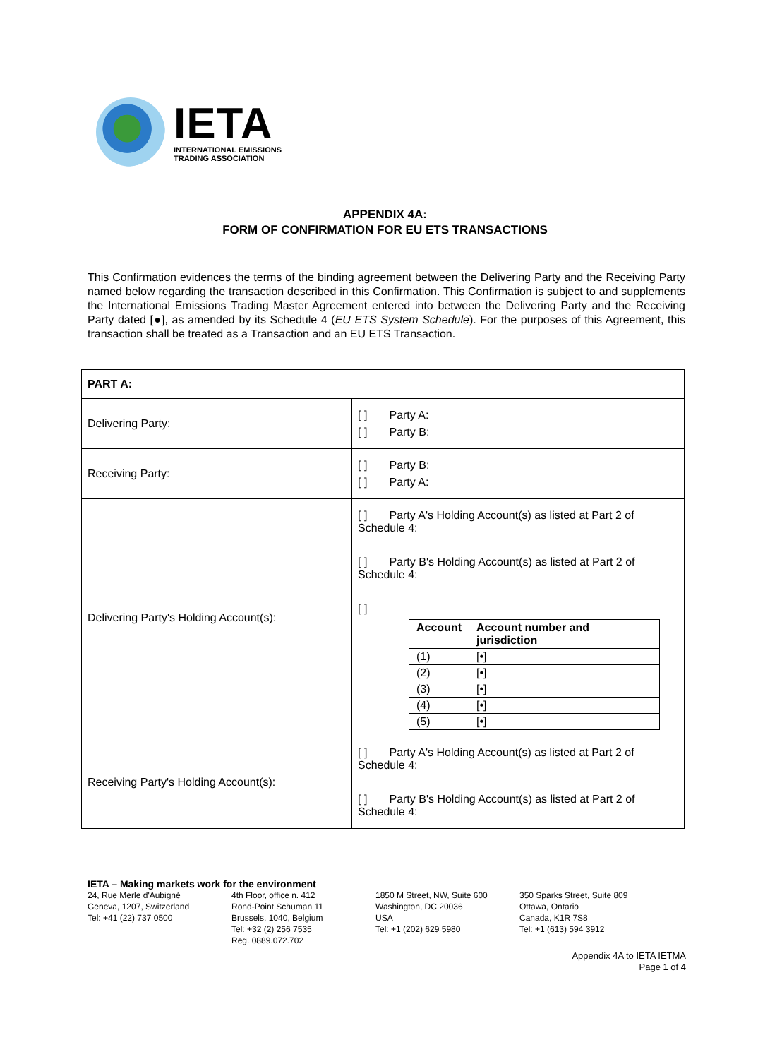IETA
INTERNATIONAL EMISSIONS
TRADING ASSOCIATION
APPENDIX 4A:
FORM OF CONFIRMATION FOR EU ETS TRANSACTIONS
This Confirmation evidences the terms of the binding agreement between the Delivering Party and the Receiving Party named below regarding the transaction described in this Confirmation. This Confirmation is subject to and supplements the International Emissions Trading Master Agreement entered into between the Delivering Party and the Receiving Party dated [●], as amended by its Schedule 4 (EU ETS System Schedule). For the purposes of this Agreement, this transaction shall be treated as a Transaction and an EU ETS Transaction.
| PART A: | |
| Delivering Party: | [ ] Party A: [ ] Party B: |
| Receiving Party: | [ ] Party B: [ ] Party A: |
| Delivering Party's Holding Account(s): | [ ] Party A's Holding Account(s) as listed at Part 2 of Schedule 4: [ ] Party B's Holding Account(s) as listed at Part 2 of Schedule 4: [ ] / Account / Account number and jurisdiction / / --- / --- / / (1) / [•] / / (2) / [•] / / (3) / [•] / / (4) / [•] / / (5) / [•] / |
| Receiving Party's Holding Account(s): | [ ] Party A's Holding Account(s) as listed at Part 2 of Schedule 4: [ ] Party B's Holding Account(s) as listed at Part 2 of Schedule 4: |
IETA – Making markets work for the environment
24, Rue Merle d'Aubigné
Geneva, 1207, Switzerland
Tel: +41 (22) 737 0500
4th Floor, office n. 412
Rond-Point Schuman 11
Brussels, 1040, Belgium
Tel: +32 (2) 256 7535
Reg. 0889.072.702
1850 M Street, NW, Suite 600
Washington, DC 20036
USA
Tel: +1 (202) 629 5980
350 Sparks Street, Suite 809
Ottawa, Ontario
Canada, K1R 7S8
Tel: +1 (613) 594 3912
Appendix 4A to IETA IETMA
Page 1 of 4